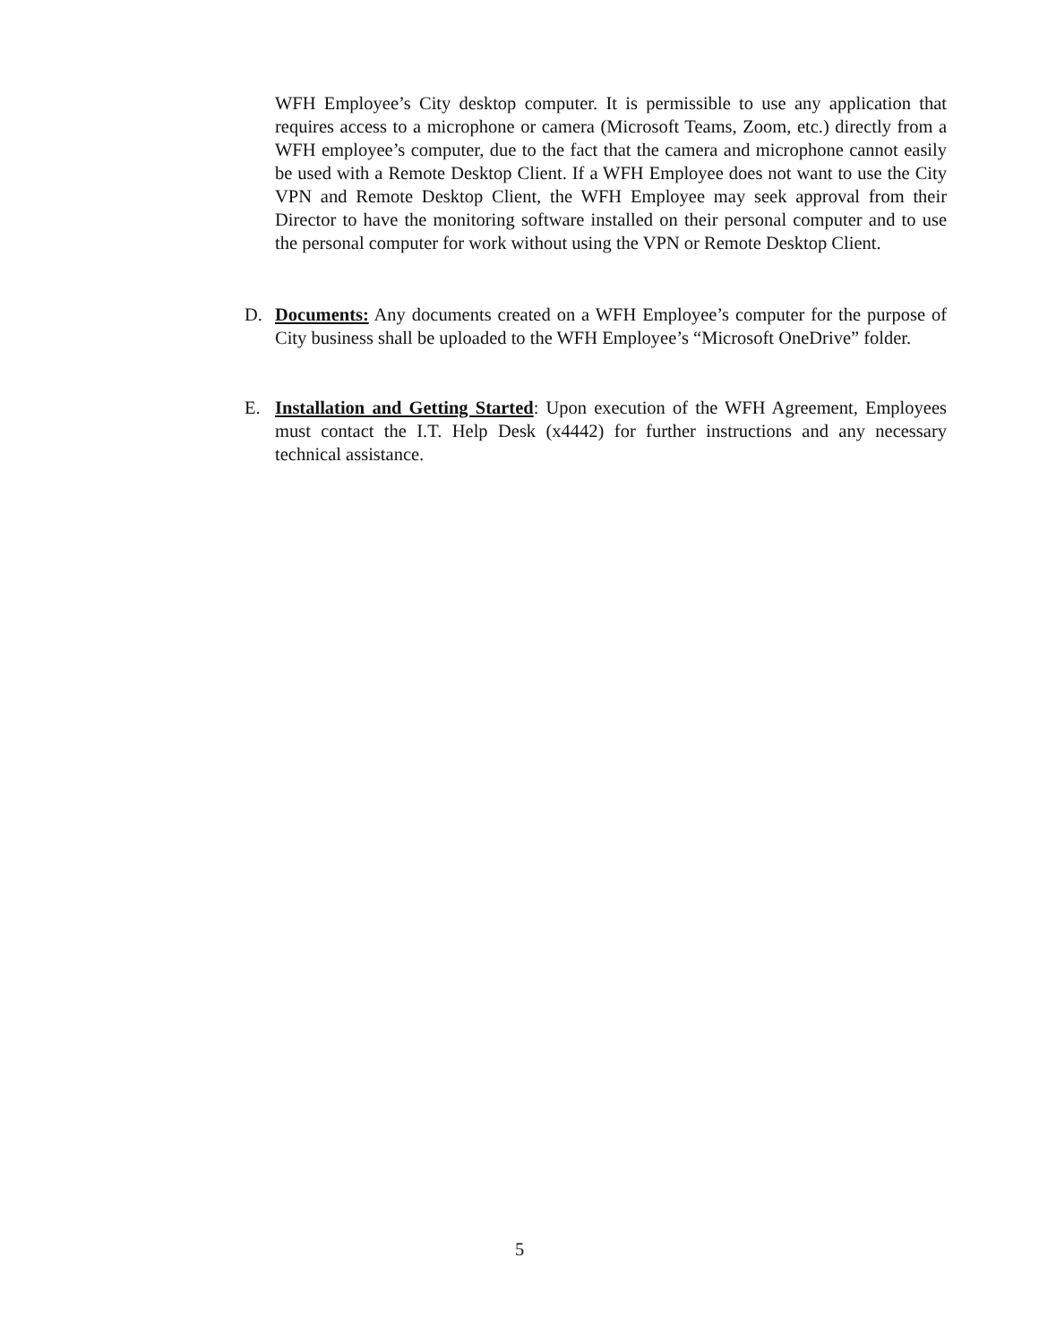WFH Employee’s City desktop computer. It is permissible to use any application that requires access to a microphone or camera (Microsoft Teams, Zoom, etc.) directly from a WFH employee’s computer, due to the fact that the camera and microphone cannot easily be used with a Remote Desktop Client. If a WFH Employee does not want to use the City VPN and Remote Desktop Client, the WFH Employee may seek approval from their Director to have the monitoring software installed on their personal computer and to use the personal computer for work without using the VPN or Remote Desktop Client.
D. Documents: Any documents created on a WFH Employee’s computer for the purpose of City business shall be uploaded to the WFH Employee’s “Microsoft OneDrive” folder.
E. Installation and Getting Started: Upon execution of the WFH Agreement, Employees must contact the I.T. Help Desk (x4442) for further instructions and any necessary technical assistance.
5